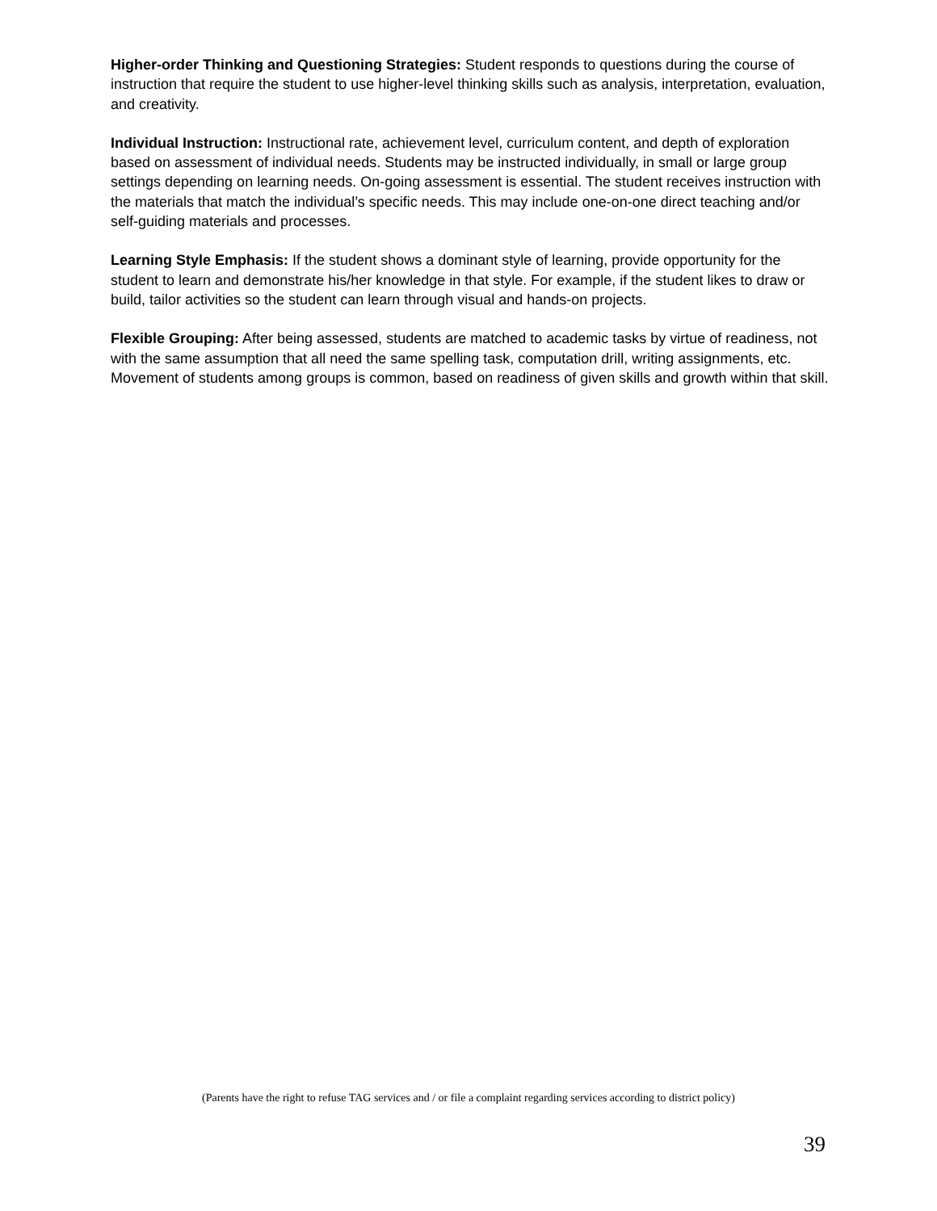Higher-order Thinking and Questioning Strategies: Student responds to questions during the course of instruction that require the student to use higher-level thinking skills such as analysis, interpretation, evaluation, and creativity.
Individual Instruction: Instructional rate, achievement level, curriculum content, and depth of exploration based on assessment of individual needs. Students may be instructed individually, in small or large group settings depending on learning needs. On-going assessment is essential. The student receives instruction with the materials that match the individual’s specific needs. This may include one-on-one direct teaching and/or self-guiding materials and processes.
Learning Style Emphasis: If the student shows a dominant style of learning, provide opportunity for the student to learn and demonstrate his/her knowledge in that style. For example, if the student likes to draw or build, tailor activities so the student can learn through visual and hands-on projects.
Flexible Grouping: After being assessed, students are matched to academic tasks by virtue of readiness, not with the same assumption that all need the same spelling task, computation drill, writing assignments, etc. Movement of students among groups is common, based on readiness of given skills and growth within that skill.
(Parents have the right to refuse TAG services and / or file a complaint regarding services according to district policy)
39